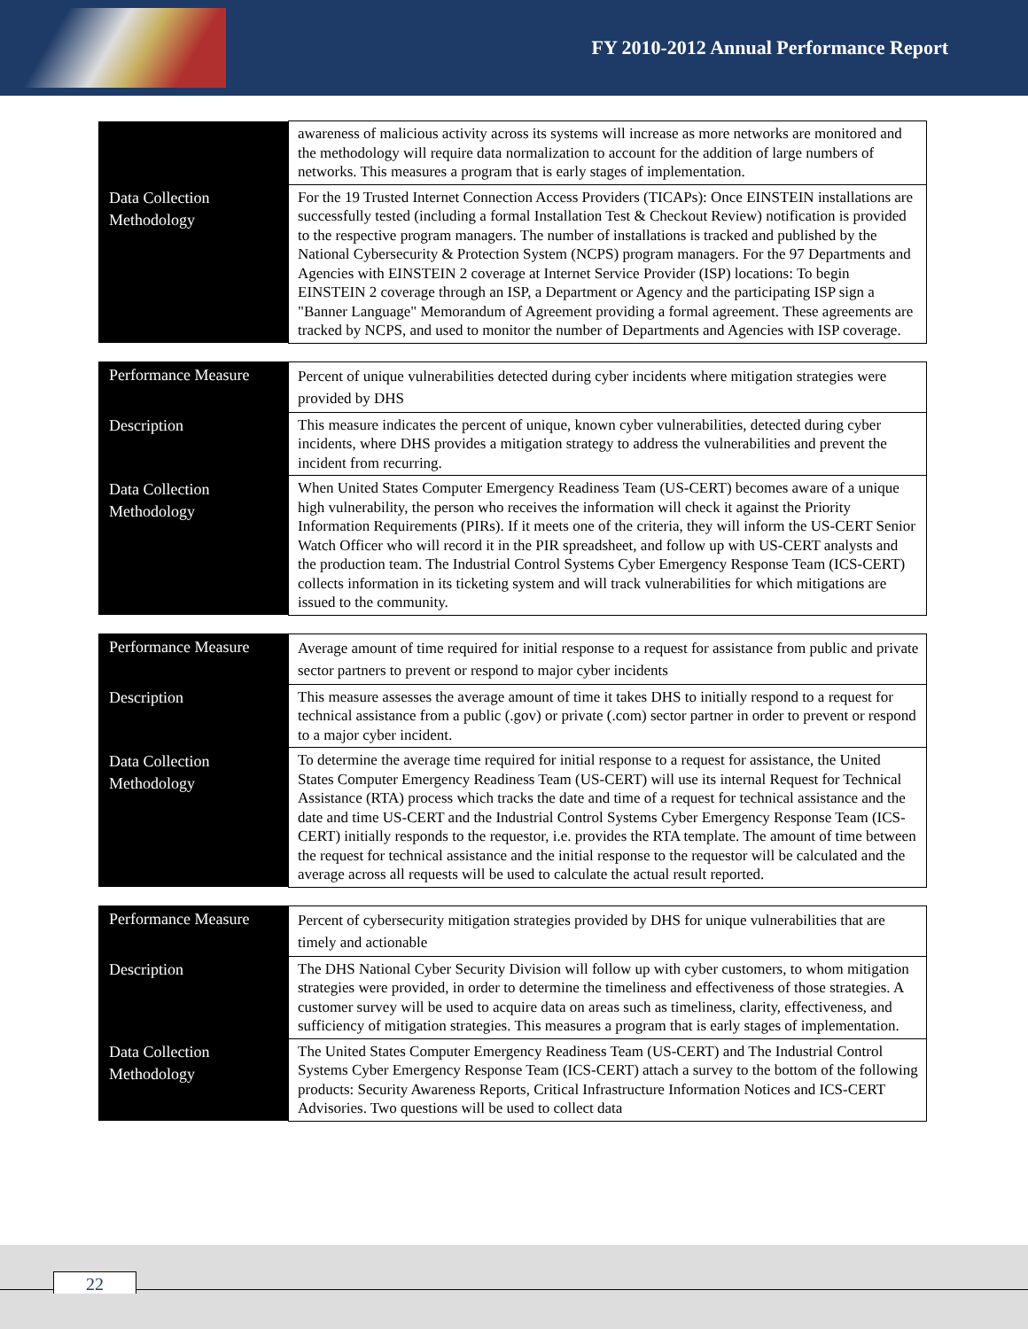FY 2010-2012 Annual Performance Report
| | awareness of malicious activity across its systems will increase as more networks are monitored and the methodology will require data normalization to account for the addition of large numbers of networks. This measures a program that is early stages of implementation. |
| Data Collection Methodology | For the 19 Trusted Internet Connection Access Providers (TICAPs): Once EINSTEIN installations are successfully tested (including a formal Installation Test & Checkout Review) notification is provided to the respective program managers. The number of installations is tracked and published by the National Cybersecurity & Protection System (NCPS) program managers. For the 97 Departments and Agencies with EINSTEIN 2 coverage at Internet Service Provider (ISP) locations: To begin EINSTEIN 2 coverage through an ISP, a Department or Agency and the participating ISP sign a "Banner Language" Memorandum of Agreement providing a formal agreement. These agreements are tracked by NCPS, and used to monitor the number of Departments and Agencies with ISP coverage. |
| Performance Measure | Percent of unique vulnerabilities detected during cyber incidents where mitigation strategies were provided by DHS |
| Description | This measure indicates the percent of unique, known cyber vulnerabilities, detected during cyber incidents, where DHS provides a mitigation strategy to address the vulnerabilities and prevent the incident from recurring. |
| Data Collection Methodology | When United States Computer Emergency Readiness Team (US-CERT) becomes aware of a unique high vulnerability, the person who receives the information will check it against the Priority Information Requirements (PIRs). If it meets one of the criteria, they will inform the US-CERT Senior Watch Officer who will record it in the PIR spreadsheet, and follow up with US-CERT analysts and the production team. The Industrial Control Systems Cyber Emergency Response Team (ICS-CERT) collects information in its ticketing system and will track vulnerabilities for which mitigations are issued to the community. |
| Performance Measure | Average amount of time required for initial response to a request for assistance from public and private sector partners to prevent or respond to major cyber incidents |
| Description | This measure assesses the average amount of time it takes DHS to initially respond to a request for technical assistance from a public (.gov) or private (.com) sector partner in order to prevent or respond to a major cyber incident. |
| Data Collection Methodology | To determine the average time required for initial response to a request for assistance, the United States Computer Emergency Readiness Team (US-CERT) will use its internal Request for Technical Assistance (RTA) process which tracks the date and time of a request for technical assistance and the date and time US-CERT and the Industrial Control Systems Cyber Emergency Response Team (ICS-CERT) initially responds to the requestor, i.e. provides the RTA template. The amount of time between the request for technical assistance and the initial response to the requestor will be calculated and the average across all requests will be used to calculate the actual result reported. |
| Performance Measure | Percent of cybersecurity mitigation strategies provided by DHS for unique vulnerabilities that are timely and actionable |
| Description | The DHS National Cyber Security Division will follow up with cyber customers, to whom mitigation strategies were provided, in order to determine the timeliness and effectiveness of those strategies. A customer survey will be used to acquire data on areas such as timeliness, clarity, effectiveness, and sufficiency of mitigation strategies. This measures a program that is early stages of implementation. |
| Data Collection Methodology | The United States Computer Emergency Readiness Team (US-CERT) and The Industrial Control Systems Cyber Emergency Response Team (ICS-CERT) attach a survey to the bottom of the following products: Security Awareness Reports, Critical Infrastructure Information Notices and ICS-CERT Advisories. Two questions will be used to collect data |
22